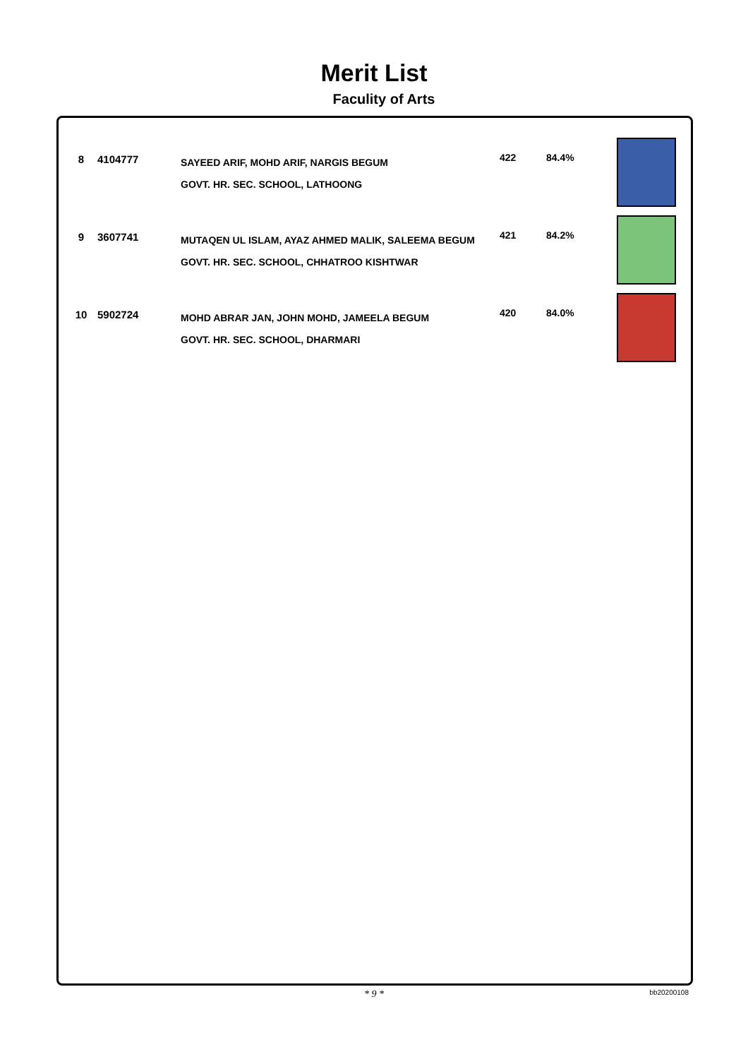Merit List
Faculity of Arts
| 8 | 4104777 | SAYEED ARIF, MOHD ARIF, NARGIS BEGUM GOVT. HR. SEC. SCHOOL, LATHOONG | 422 | 84.4% | |
| 9 | 3607741 | MUTAQEN UL ISLAM, AYAZ AHMED MALIK, SALEEMA BEGUM GOVT. HR. SEC. SCHOOL, CHHATROO KISHTWAR | 421 | 84.2% | |
| 10 | 5902724 | MOHD ABRAR JAN, JOHN MOHD, JAMEELA BEGUM GOVT. HR. SEC. SCHOOL, DHARMARI | 420 | 84.0% | |
* 9 * bb20200108